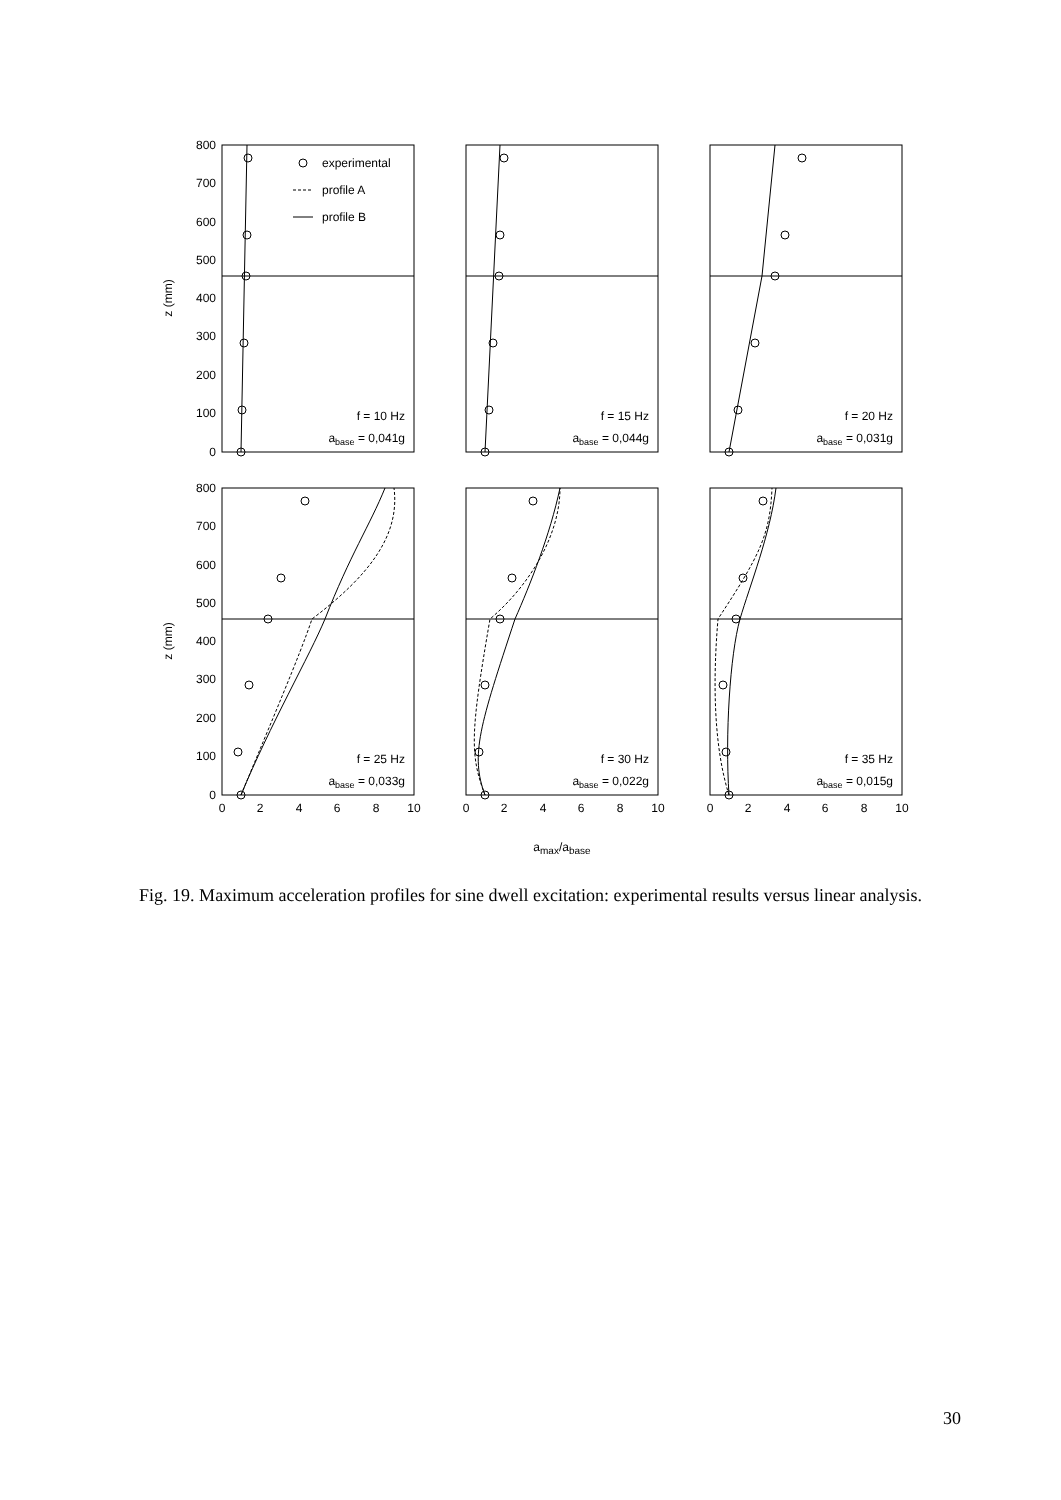experimental
profile A
profile B
800
700
600
500
400
300
200
100
0
800
700
600
500
400
300
200
100
0
f = 10 Hz
abase = 0,041g
f = 15 Hz
abase = 0,044g
f = 20 Hz
abase = 0,031g
f = 25 Hz
abase = 0,033g
f = 30 Hz
abase = 0,022g
f = 35 Hz
abase = 0,015g
0
2
4
6
8
10
0
2
4
6
8
10
0
2
4
6
8
10
z (mm)
z (mm)
amax/abase
Fig. 19. Maximum acceleration profiles for sine dwell excitation: experimental results versus linear analysis.
30